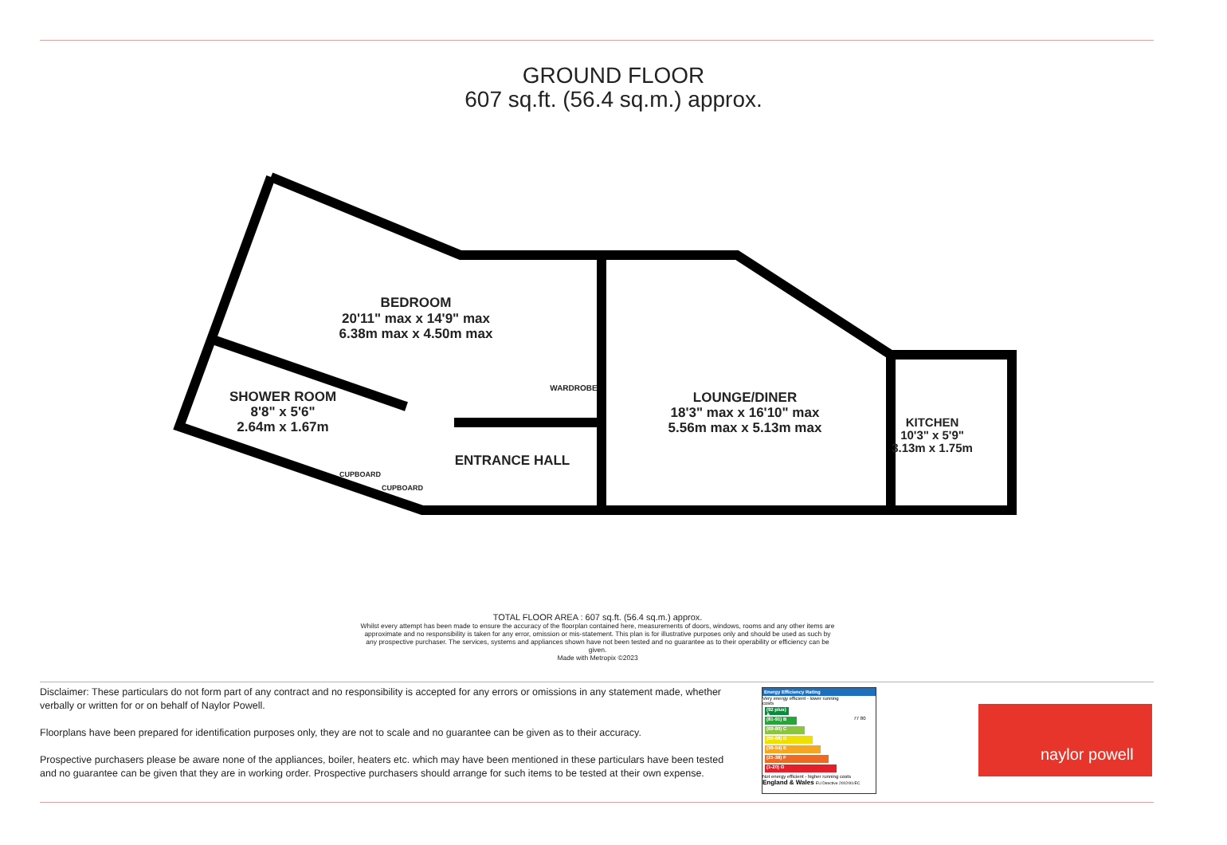GROUND FLOOR
607 sq.ft. (56.4 sq.m.) approx.
BEDROOM
20'11" max x 14'9" max
6.38m max x 4.50m max
SHOWER ROOM
8'8" x 5'6"
2.64m x 1.67m
ENTRANCE HALL
LOUNGE/DINER
18'3" max x 16'10" max
5.56m max x 5.13m max
KITCHEN
10'3" x 5'9"
3.13m x 1.75m
WARDROBE
CUPBOARD
CUPBOARD
TOTAL FLOOR AREA : 607 sq.ft. (56.4 sq.m.) approx.
Whilst every attempt has been made to ensure the accuracy of the floorplan contained here, measurements of doors, windows, rooms and any other items are approximate and no responsibility is taken for any error, omission or mis-statement. This plan is for illustrative purposes only and should be used as such by any prospective purchaser. The services, systems and appliances shown have not been tested and no guarantee as to their operability or efficiency can be given.
Made with Metropix ©2023
Disclaimer: These particulars do not form part of any contract and no responsibility is accepted for any errors or omissions in any statement made, whether verbally or written for or on behalf of Naylor Powell.
Floorplans have been prepared for identification purposes only, they are not to scale and no guarantee can be given as to their accuracy.
Prospective purchasers please be aware none of the appliances, boiler, heaters etc. which may have been mentioned in these particulars have been tested and no guarantee can be given that they are in working order. Prospective purchasers should arrange for such items to be tested at their own expense.
Energy Efficiency Rating
77 80
Very energy efficient - lower running costs
(92 plus) A
(81-91) B
(69-80) C
(55-68) D
(39-54) E
(21-38) F
(1-20) G
Not energy efficient - higher running costs
England & Wales EU Directive 2002/91/EC
naylor powell